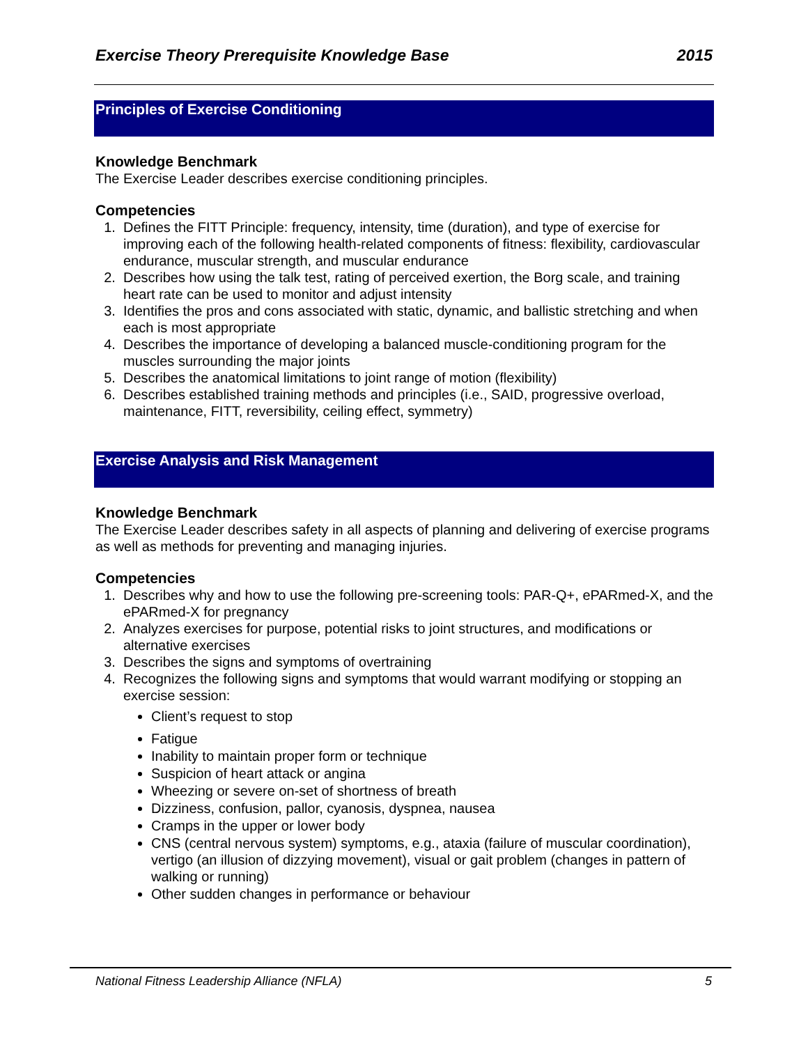Exercise Theory Prerequisite Knowledge Base 2015
Principles of Exercise Conditioning
Knowledge Benchmark
The Exercise Leader describes exercise conditioning principles.
Competencies
1. Defines the FITT Principle: frequency, intensity, time (duration), and type of exercise for improving each of the following health-related components of fitness: flexibility, cardiovascular endurance, muscular strength, and muscular endurance
2. Describes how using the talk test, rating of perceived exertion, the Borg scale, and training heart rate can be used to monitor and adjust intensity
3. Identifies the pros and cons associated with static, dynamic, and ballistic stretching and when each is most appropriate
4. Describes the importance of developing a balanced muscle-conditioning program for the muscles surrounding the major joints
5. Describes the anatomical limitations to joint range of motion (flexibility)
6. Describes established training methods and principles (i.e., SAID, progressive overload, maintenance, FITT, reversibility, ceiling effect, symmetry)
Exercise Analysis and Risk Management
Knowledge Benchmark
The Exercise Leader describes safety in all aspects of planning and delivering of exercise programs as well as methods for preventing and managing injuries.
Competencies
1. Describes why and how to use the following pre-screening tools: PAR-Q+, ePARmed-X, and the ePARmed-X for pregnancy
2. Analyzes exercises for purpose, potential risks to joint structures, and modifications or alternative exercises
3. Describes the signs and symptoms of overtraining
4. Recognizes the following signs and symptoms that would warrant modifying or stopping an exercise session:
Client’s request to stop
Fatigue
Inability to maintain proper form or technique
Suspicion of heart attack or angina
Wheezing or severe on-set of shortness of breath
Dizziness, confusion, pallor, cyanosis, dyspnea, nausea
Cramps in the upper or lower body
CNS (central nervous system) symptoms, e.g., ataxia (failure of muscular coordination), vertigo (an illusion of dizzying movement), visual or gait problem (changes in pattern of walking or running)
Other sudden changes in performance or behaviour
National Fitness Leadership Alliance (NFLA) 5